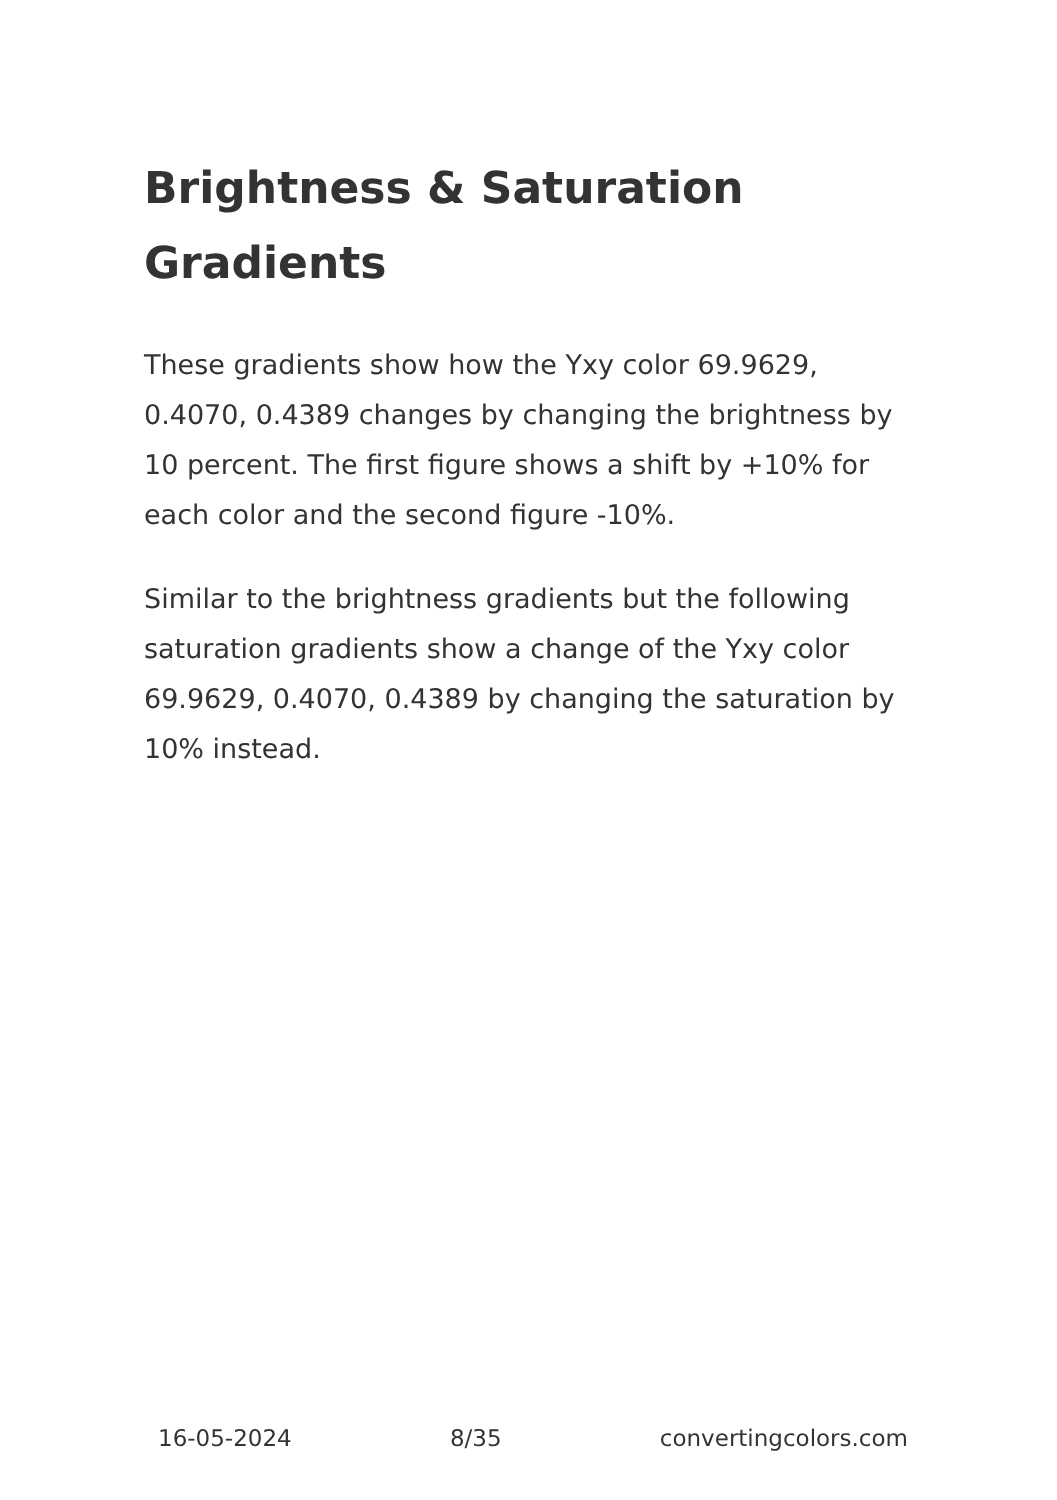Brightness & Saturation Gradients
These gradients show how the Yxy color 69.9629, 0.4070, 0.4389 changes by changing the brightness by 10 percent. The first figure shows a shift by +10% for each color and the second figure -10%.
Similar to the brightness gradients but the following saturation gradients show a change of the Yxy color 69.9629, 0.4070, 0.4389 by changing the saturation by 10% instead.
16-05-2024 8/35 convertingcolors.com